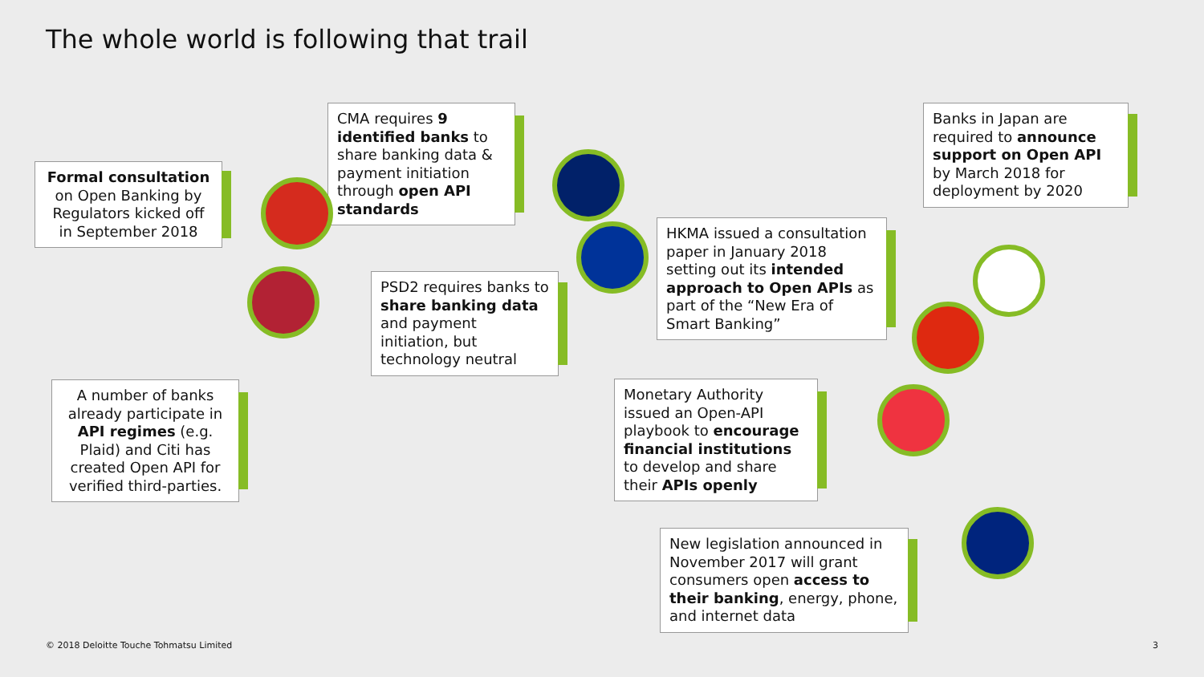The whole world is following that trail
Formal consultation on Open Banking by Regulators kicked off in September 2018
CMA requires 9 identified banks to share banking data & payment initiation through open API standards
Banks in Japan are required to announce support on Open API by March 2018 for deployment by 2020
HKMA issued a consultation paper in January 2018 setting out its intended approach to Open APIs as part of the “New Era of Smart Banking”
PSD2 requires banks to share banking data and payment initiation, but technology neutral
A number of banks already participate in API regimes (e.g. Plaid) and Citi has created Open API for verified third-parties.
Monetary Authority issued an Open-API playbook to encourage financial institutions to develop and share their APIs openly
New legislation announced in November 2017 will grant consumers open access to their banking, energy, phone, and internet data
© 2018 Deloitte Touche Tohmatsu Limited
3